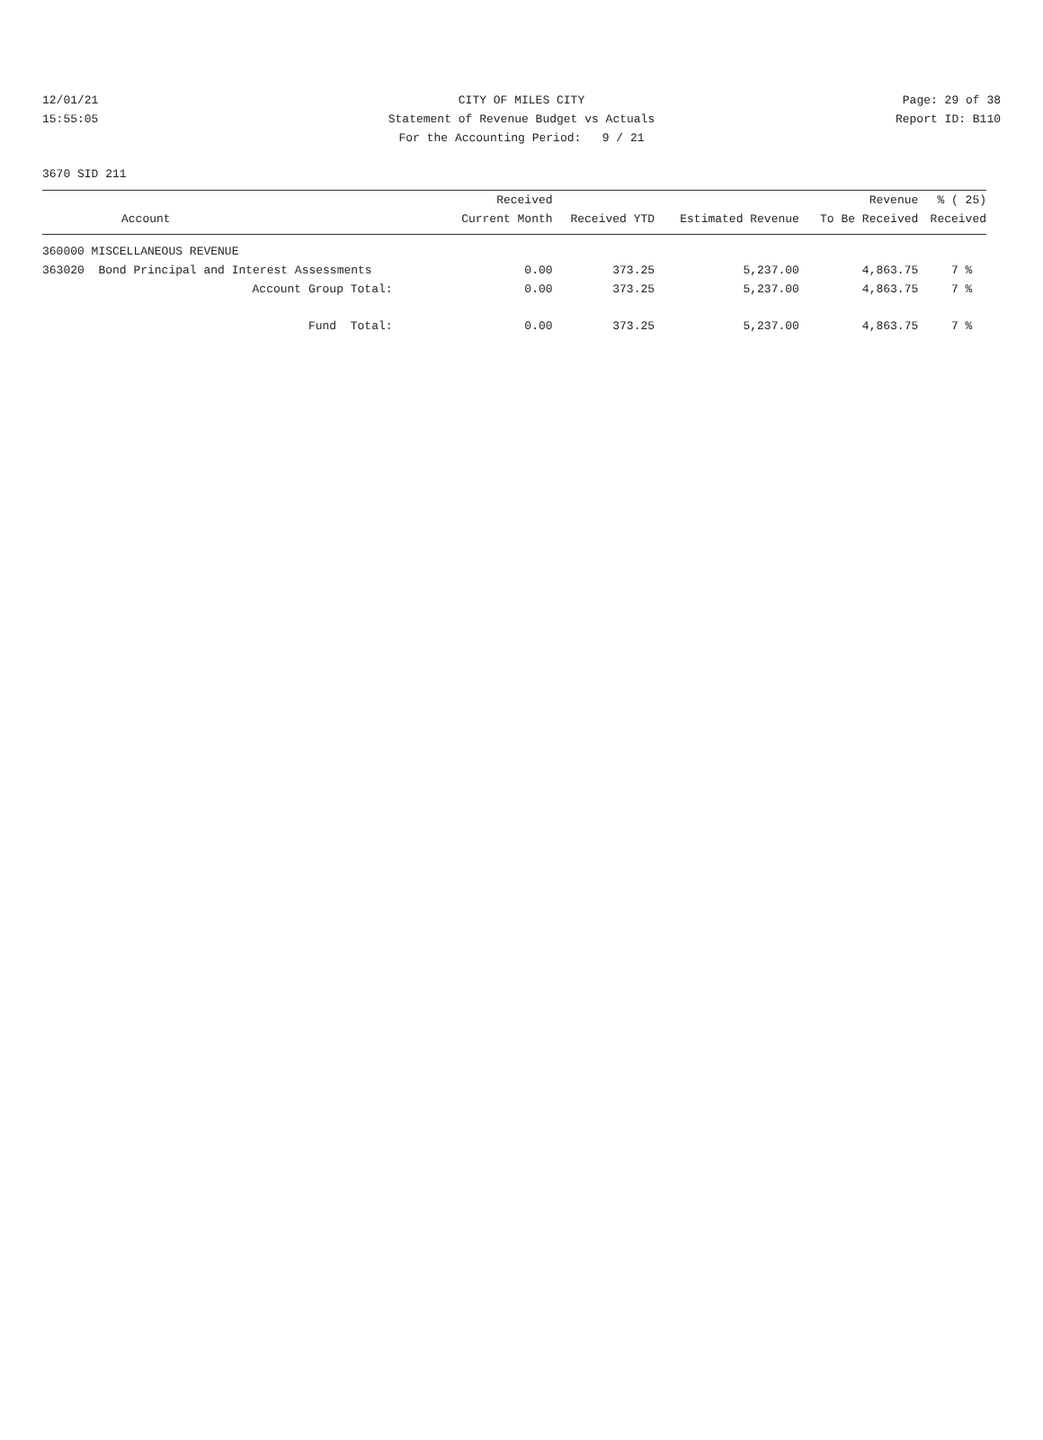12/01/21 CITY OF MILES CITY Page: 29 of 38
15:55:05 Statement of Revenue Budget vs Actuals Report ID: B110
For the Accounting Period: 9 / 21
3670 SID 211
| | Received | | | Revenue | % ( 25) |
| --- | --- | --- | --- | --- | --- |
| Account | Current Month | Received YTD | Estimated Revenue | To Be Received | Received |
| 360000 MISCELLANEOUS REVENUE | | | | | |
| 363020 Bond Principal and Interest Assessments | 0.00 | 373.25 | 5,237.00 | 4,863.75 | 7 % |
| Account Group Total: | 0.00 | 373.25 | 5,237.00 | 4,863.75 | 7 % |
| Fund Total: | 0.00 | 373.25 | 5,237.00 | 4,863.75 | 7 % |